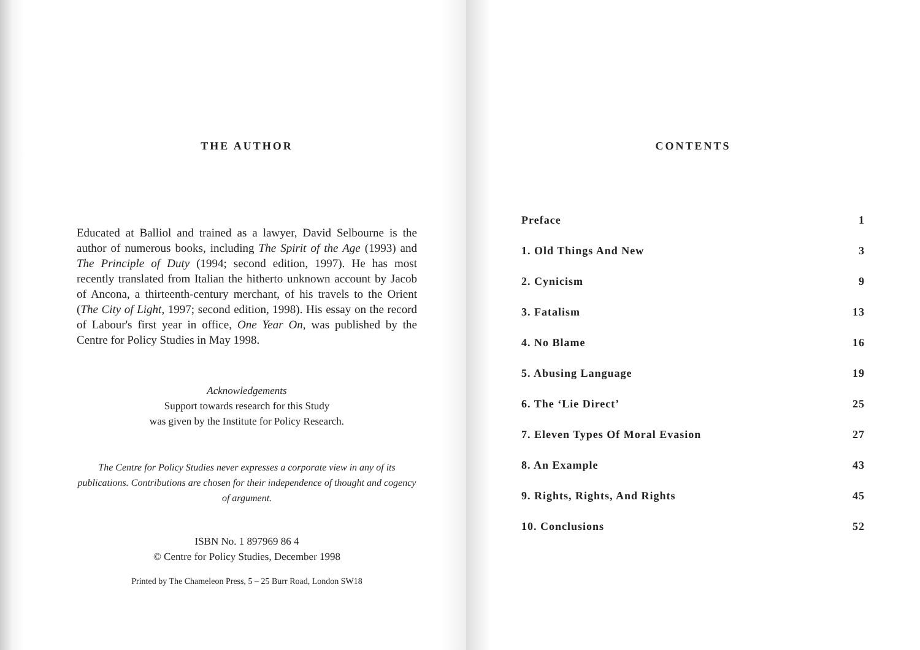THE AUTHOR
Educated at Balliol and trained as a lawyer, David Selbourne is the author of numerous books, including The Spirit of the Age (1993) and The Principle of Duty (1994; second edition, 1997). He has most recently translated from Italian the hitherto unknown account by Jacob of Ancona, a thirteenth-century merchant, of his travels to the Orient (The City of Light, 1997; second edition, 1998). His essay on the record of Labour's first year in office, One Year On, was published by the Centre for Policy Studies in May 1998.
Acknowledgements
Support towards research for this Study
was given by the Institute for Policy Research.
The Centre for Policy Studies never expresses a corporate view in any of its publications. Contributions are chosen for their independence of thought and cogency of argument.
ISBN No. 1 897969 86 4
© Centre for Policy Studies, December 1998
Printed by The Chameleon Press, 5 – 25 Burr Road, London SW18
CONTENTS
Preface 1
1. Old Things And New 3
2. Cynicism 9
3. Fatalism 13
4. No Blame 16
5. Abusing Language 19
6. The ‘Lie Direct’ 25
7. Eleven Types Of Moral Evasion 27
8. An Example 43
9. Rights, Rights, And Rights 45
10. Conclusions 52